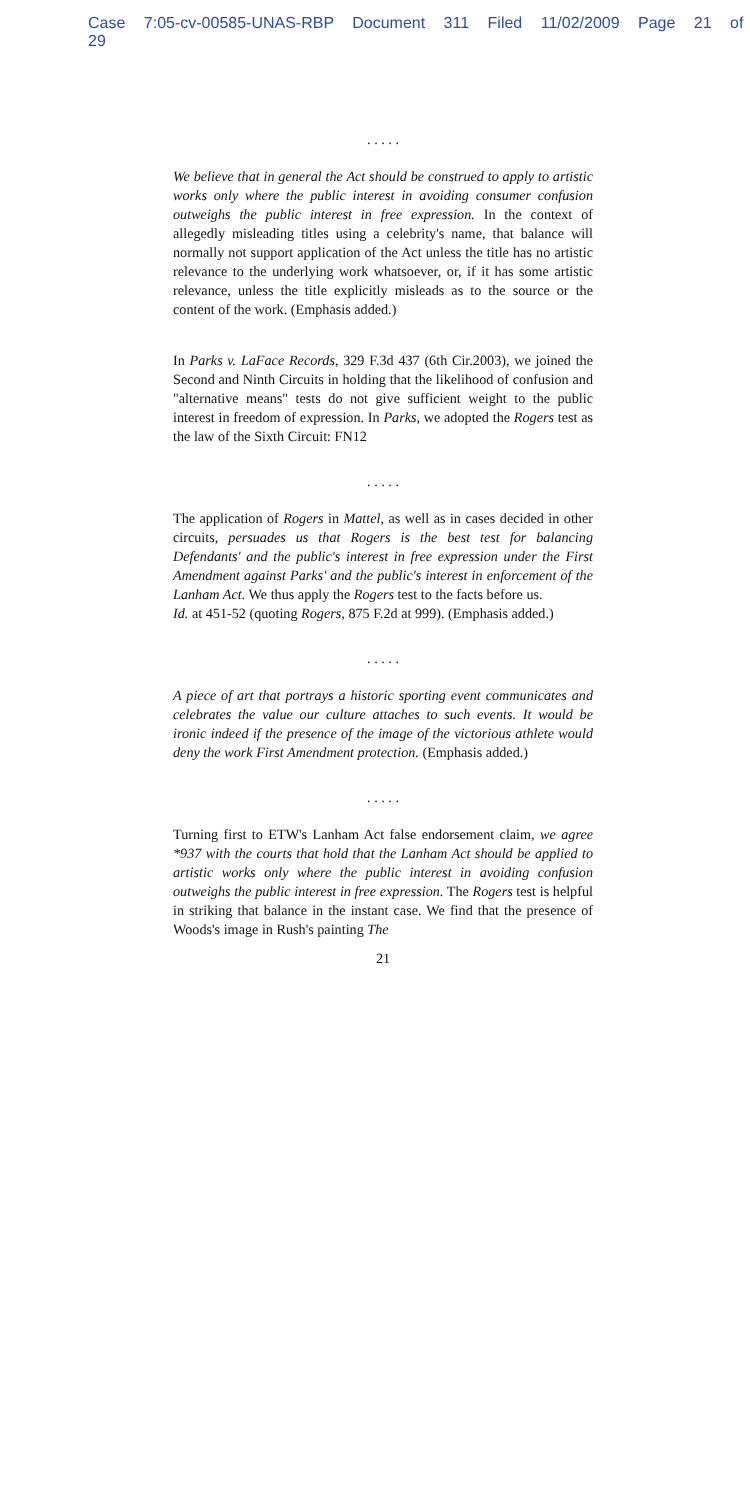Case 7:05-cv-00585-UNAS-RBP Document 311 Filed 11/02/2009 Page 21 of 29
. . . . .
We believe that in general the Act should be construed to apply to artistic works only where the public interest in avoiding consumer confusion outweighs the public interest in free expression. In the context of allegedly misleading titles using a celebrity's name, that balance will normally not support application of the Act unless the title has no artistic relevance to the underlying work whatsoever, or, if it has some artistic relevance, unless the title explicitly misleads as to the source or the content of the work. (Emphasis added.)
In Parks v. LaFace Records, 329 F.3d 437 (6th Cir.2003), we joined the Second and Ninth Circuits in holding that the likelihood of confusion and "alternative means" tests do not give sufficient weight to the public interest in freedom of expression. In Parks, we adopted the Rogers test as the law of the Sixth Circuit: FN12
. . . . .
The application of Rogers in Mattel, as well as in cases decided in other circuits, persuades us that Rogers is the best test for balancing Defendants' and the public's interest in free expression under the First Amendment against Parks' and the public's interest in enforcement of the Lanham Act. We thus apply the Rogers test to the facts before us.
Id. at 451-52 (quoting Rogers, 875 F.2d at 999). (Emphasis added.)
. . . . .
A piece of art that portrays a historic sporting event communicates and celebrates the value our culture attaches to such events. It would be ironic indeed if the presence of the image of the victorious athlete would deny the work First Amendment protection. (Emphasis added.)
. . . . .
Turning first to ETW's Lanham Act false endorsement claim, we agree *937 with the courts that hold that the Lanham Act should be applied to artistic works only where the public interest in avoiding confusion outweighs the public interest in free expression. The Rogers test is helpful in striking that balance in the instant case. We find that the presence of Woods's image in Rush's painting The
21